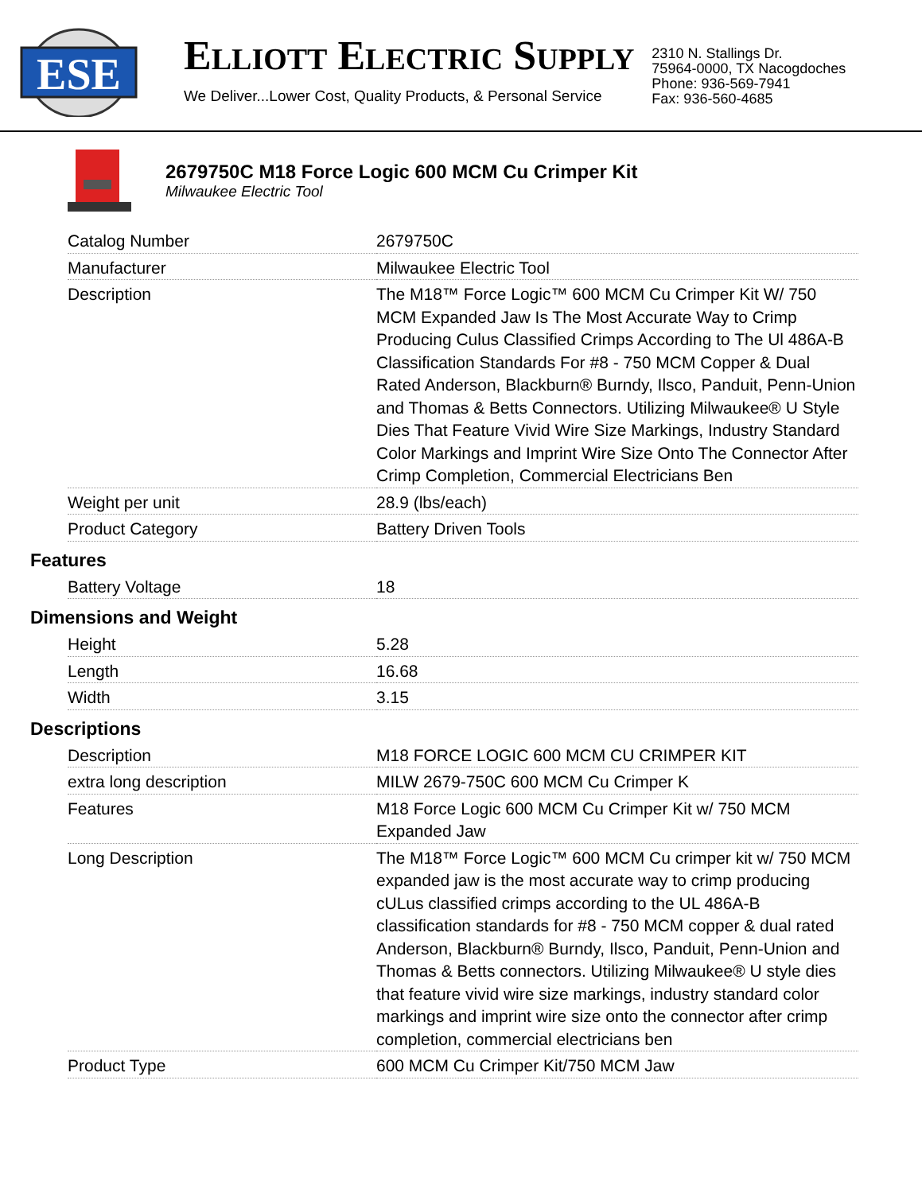ESE
ELLIOTT ELECTRIC SUPPLY
We Deliver...Lower Cost, Quality Products, & Personal Service
2310 N. Stallings Dr.
75964-0000, TX Nacogdoches
Phone: 936-569-7941
Fax: 936-560-4685
2679750C M18 Force Logic 600 MCM Cu Crimper Kit
Milwaukee Electric Tool
| Catalog Number | 2679750C |
| Manufacturer | Milwaukee Electric Tool |
| Description | The M18™ Force Logic™ 600 MCM Cu Crimper Kit W/ 750 MCM Expanded Jaw Is The Most Accurate Way to Crimp Producing Culus Classified Crimps According to The Ul 486A-B Classification Standards For #8 - 750 MCM Copper & Dual Rated Anderson, Blackburn® Burndy, Ilsco, Panduit, Penn-Union and Thomas & Betts Connectors. Utilizing Milwaukee® U Style Dies That Feature Vivid Wire Size Markings, Industry Standard Color Markings and Imprint Wire Size Onto The Connector After Crimp Completion, Commercial Electricians Ben |
| Weight per unit | 28.9 (lbs/each) |
| Product Category | Battery Driven Tools |
Features
| Battery Voltage | 18 |
Dimensions and Weight
| Height | 5.28 |
| Length | 16.68 |
| Width | 3.15 |
Descriptions
| Description | M18 FORCE LOGIC 600 MCM CU CRIMPER KIT |
| extra long description | MILW 2679-750C 600 MCM Cu Crimper K |
| Features | M18 Force Logic 600 MCM Cu Crimper Kit w/ 750 MCM Expanded Jaw |
| Long Description | The M18™ Force Logic™ 600 MCM Cu crimper kit w/ 750 MCM expanded jaw is the most accurate way to crimp producing cULus classified crimps according to the UL 486A-B classification standards for #8 - 750 MCM copper & dual rated Anderson, Blackburn® Burndy, Ilsco, Panduit, Penn-Union and Thomas & Betts connectors. Utilizing Milwaukee® U style dies that feature vivid wire size markings, industry standard color markings and imprint wire size onto the connector after crimp completion, commercial electricians ben |
| Product Type | 600 MCM Cu Crimper Kit/750 MCM Jaw |